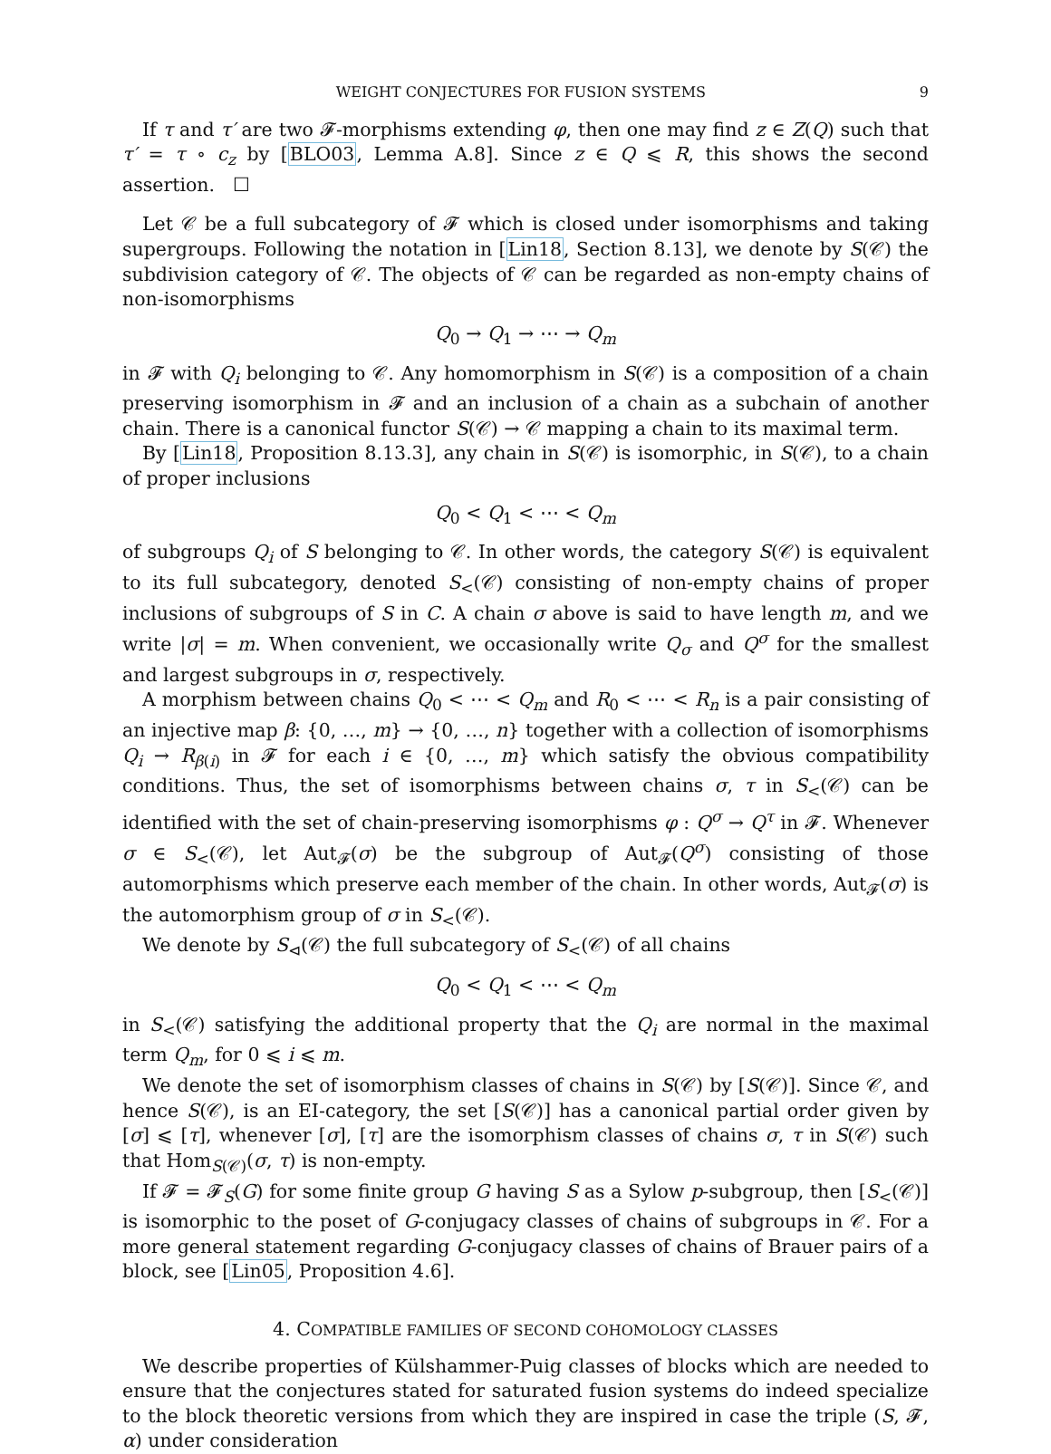WEIGHT CONJECTURES FOR FUSION SYSTEMS 9
If τ and τ′ are two 𝓕-morphisms extending φ, then one may find z ∈ Z(Q) such that τ′ = τ ∘ c<sub>z</sub> by [BLO03, Lemma A.8]. Since z ∈ Q ⩽ R, this shows the second assertion. ☐
Let 𝒞 be a full subcategory of 𝓕 which is closed under isomorphisms and taking supergroups. Following the notation in [Lin18, Section 8.13], we denote by S(𝒞) the subdivision category of 𝒞. The objects of 𝒞 can be regarded as non-empty chains of non-isomorphisms
Q<sub>0</sub> → Q<sub>1</sub> → ⋯ → Q<sub>m</sub>
in 𝓕 with Q<sub>i</sub> belonging to 𝒞. Any homomorphism in S(𝒞) is a composition of a chain preserving isomorphism in 𝓕 and an inclusion of a chain as a subchain of another chain. There is a canonical functor S(𝒞) → 𝒞 mapping a chain to its maximal term.
By [Lin18, Proposition 8.13.3], any chain in S(𝒞) is isomorphic, in S(𝒞), to a chain of proper inclusions
Q<sub>0</sub> < Q<sub>1</sub> < ⋯ < Q<sub>m</sub>
of subgroups Q<sub>i</sub> of S belonging to 𝒞. In other words, the category S(𝒞) is equivalent to its full subcategory, denoted S<sub><</sub>(𝒞) consisting of non-empty chains of proper inclusions of subgroups of S in C. A chain σ above is said to have length m, and we write |σ| = m. When convenient, we occasionally write Q<sub>σ</sub> and Q<sup>σ</sup> for the smallest and largest subgroups in σ, respectively.
A morphism between chains Q<sub>0</sub> < ⋯ < Q<sub>m</sub> and R<sub>0</sub> < ⋯ < R<sub>n</sub> is a pair consisting of an injective map β: {0, …, m} → {0, …, n} together with a collection of isomorphisms Q<sub>i</sub> → R<sub>β(i)</sub> in 𝓕 for each i ∈ {0, …, m} which satisfy the obvious compatibility conditions. Thus, the set of isomorphisms between chains σ, τ in S<sub><</sub>(𝒞) can be identified with the set of chain-preserving isomorphisms φ : Q<sup>σ</sup> → Q<sup>τ</sup> in 𝓕. Whenever σ ∈ S<sub><</sub>(𝒞), let Aut<sub>𝓕</sub>(σ) be the subgroup of Aut<sub>𝓕</sub>(Q<sup>σ</sup>) consisting of those automorphisms which preserve each member of the chain. In other words, Aut<sub>𝓕</sub>(σ) is the automorphism group of σ in S<sub><</sub>(𝒞).
We denote by S<sub>⊲</sub>(𝒞) the full subcategory of S<sub><</sub>(𝒞) of all chains
Q<sub>0</sub> < Q<sub>1</sub> < ⋯ < Q<sub>m</sub>
in S<sub><</sub>(𝒞) satisfying the additional property that the Q<sub>i</sub> are normal in the maximal term Q<sub>m</sub>, for 0 ⩽ i ⩽ m.
We denote the set of isomorphism classes of chains in S(𝒞) by [S(𝒞)]. Since 𝒞, and hence S(𝒞), is an EI-category, the set [S(𝒞)] has a canonical partial order given by [σ] ⩽ [τ], whenever [σ], [τ] are the isomorphism classes of chains σ, τ in S(𝒞) such that Hom<sub>S(𝒞)</sub>(σ, τ) is non-empty.
If 𝓕 = 𝓕<sub>S</sub>(G) for some finite group G having S as a Sylow p-subgroup, then [S<sub><</sub>(𝒞)] is isomorphic to the poset of G-conjugacy classes of chains of subgroups in 𝒞. For a more general statement regarding G-conjugacy classes of chains of Brauer pairs of a block, see [Lin05, Proposition 4.6].
4. COMPATIBLE FAMILIES OF SECOND COHOMOLOGY CLASSES
We describe properties of Külshammer-Puig classes of blocks which are needed to ensure that the conjectures stated for saturated fusion systems do indeed specialize to the block theoretic versions from which they are inspired in case the triple (S, 𝓕, α) under consideration